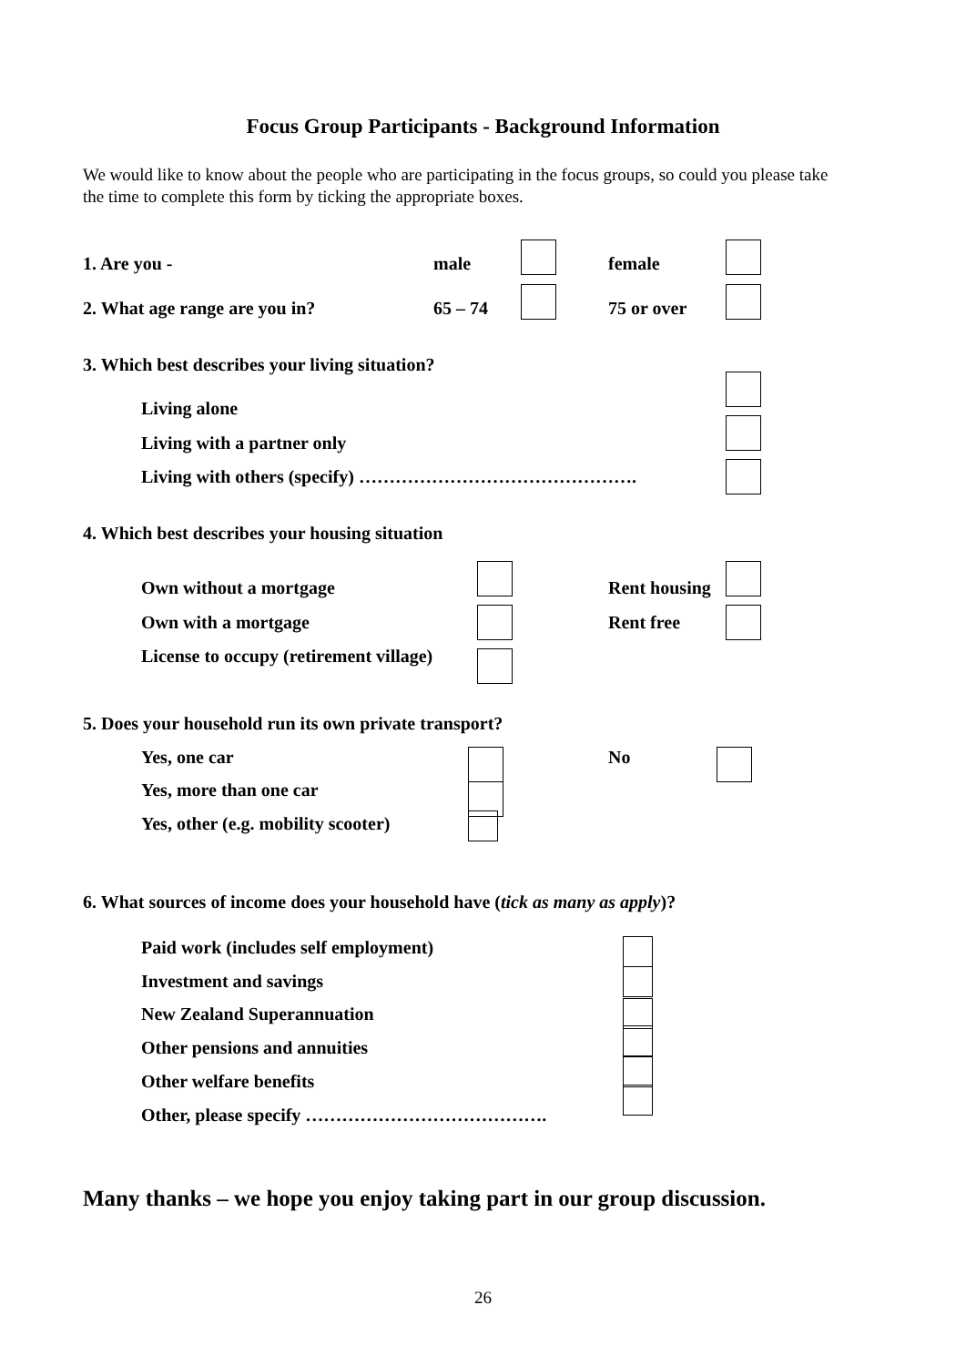Focus Group Participants - Background Information
We would like to know about the people who are participating in the focus groups, so could you please take the time to complete this form by ticking the appropriate boxes.
1. Are you - male female
2. What age range are you in? 65 – 74 75 or over
3. Which best describes your living situation?
Living alone
Living with a partner only
Living with others (specify) ……………………………………….
4. Which best describes your housing situation
Own without a mortgage Rent housing
Own with a mortgage Rent free
License to occupy (retirement village)
5. Does your household run its own private transport?
Yes, one car No
Yes, more than one car
Yes, other (e.g. mobility scooter)
6. What sources of income does your household have (tick as many as apply)?
Paid work (includes self employment)
Investment and savings
New Zealand Superannuation
Other pensions and annuities
Other welfare benefits
Other, please specify ………………………………….
Many thanks – we hope you enjoy taking part in our group discussion.
26